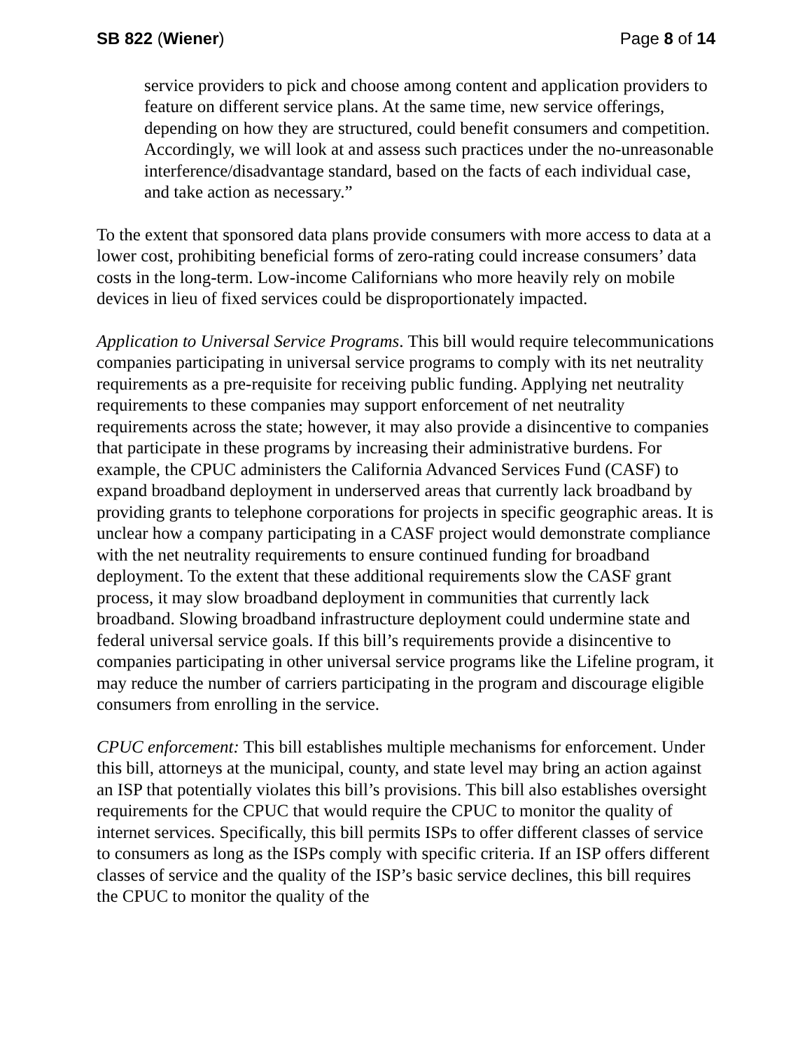SB 822 (Wiener) Page 8 of 14
service providers to pick and choose among content and application providers to feature on different service plans. At the same time, new service offerings, depending on how they are structured, could benefit consumers and competition. Accordingly, we will look at and assess such practices under the no-unreasonable interference/disadvantage standard, based on the facts of each individual case, and take action as necessary.”
To the extent that sponsored data plans provide consumers with more access to data at a lower cost, prohibiting beneficial forms of zero-rating could increase consumers’ data costs in the long-term. Low-income Californians who more heavily rely on mobile devices in lieu of fixed services could be disproportionately impacted.
Application to Universal Service Programs. This bill would require telecommunications companies participating in universal service programs to comply with its net neutrality requirements as a pre-requisite for receiving public funding. Applying net neutrality requirements to these companies may support enforcement of net neutrality requirements across the state; however, it may also provide a disincentive to companies that participate in these programs by increasing their administrative burdens. For example, the CPUC administers the California Advanced Services Fund (CASF) to expand broadband deployment in underserved areas that currently lack broadband by providing grants to telephone corporations for projects in specific geographic areas. It is unclear how a company participating in a CASF project would demonstrate compliance with the net neutrality requirements to ensure continued funding for broadband deployment. To the extent that these additional requirements slow the CASF grant process, it may slow broadband deployment in communities that currently lack broadband. Slowing broadband infrastructure deployment could undermine state and federal universal service goals. If this bill’s requirements provide a disincentive to companies participating in other universal service programs like the Lifeline program, it may reduce the number of carriers participating in the program and discourage eligible consumers from enrolling in the service.
CPUC enforcement: This bill establishes multiple mechanisms for enforcement. Under this bill, attorneys at the municipal, county, and state level may bring an action against an ISP that potentially violates this bill’s provisions. This bill also establishes oversight requirements for the CPUC that would require the CPUC to monitor the quality of internet services. Specifically, this bill permits ISPs to offer different classes of service to consumers as long as the ISPs comply with specific criteria. If an ISP offers different classes of service and the quality of the ISP’s basic service declines, this bill requires the CPUC to monitor the quality of the